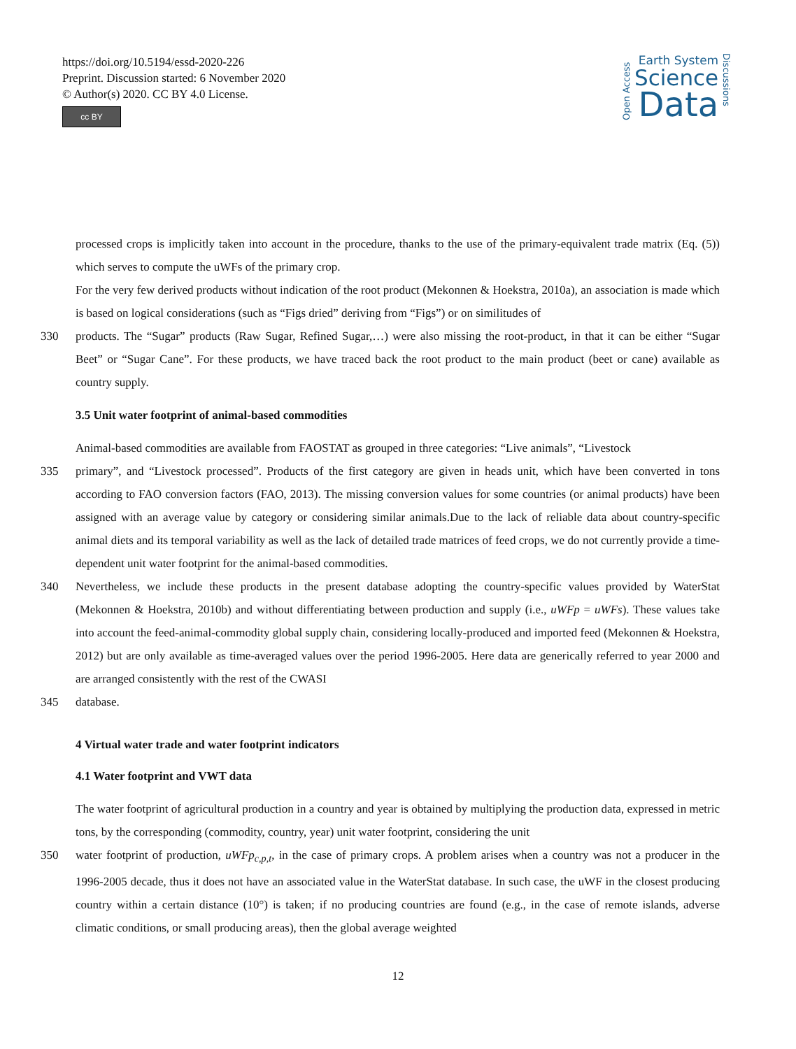https://doi.org/10.5194/essd-2020-226
Preprint. Discussion started: 6 November 2020
© Author(s) 2020. CC BY 4.0 License.
cc BY
Open Access
Earth System
Science
Data
Discussions
processed crops is implicitly taken into account in the procedure, thanks to the use of the primary-equivalent trade matrix (Eq. (5)) which serves to compute the uWFs of the primary crop.
For the very few derived products without indication of the root product (Mekonnen & Hoekstra, 2010a), an association is made which is based on logical considerations (such as “Figs dried” deriving from “Figs”) or on similitudes of
330 products. The “Sugar” products (Raw Sugar, Refined Sugar,…) were also missing the root-product, in that it can be either “Sugar Beet” or “Sugar Cane”. For these products, we have traced back the root product to the main product (beet or cane) available as country supply.
3.5 Unit water footprint of animal-based commodities
Animal-based commodities are available from FAOSTAT as grouped in three categories: “Live animals”, “Livestock
335 primary”, and “Livestock processed”. Products of the first category are given in heads unit, which have been converted in tons according to FAO conversion factors (FAO, 2013). The missing conversion values for some countries (or animal products) have been assigned with an average value by category or considering similar animals.Due to the lack of reliable data about country-specific animal diets and its temporal variability as well as the lack of detailed trade matrices of feed crops, we do not currently provide a time-dependent unit water footprint for the animal-based commodities.
340 Nevertheless, we include these products in the present database adopting the country-specific values provided by WaterStat (Mekonnen & Hoekstra, 2010b) and without differentiating between production and supply (i.e., uWFp = uWFs). These values take into account the feed-animal-commodity global supply chain, considering locally-produced and imported feed (Mekonnen & Hoekstra, 2012) but are only available as time-averaged values over the period 1996-2005. Here data are generically referred to year 2000 and are arranged consistently with the rest of the CWASI
345 database.
4 Virtual water trade and water footprint indicators
4.1 Water footprint and VWT data
The water footprint of agricultural production in a country and year is obtained by multiplying the production data, expressed in metric tons, by the corresponding (commodity, country, year) unit water footprint, considering the unit
350 water footprint of production, uWFp<sub>c,p,t</sub>, in the case of primary crops. A problem arises when a country was not a producer in the 1996-2005 decade, thus it does not have an associated value in the WaterStat database. In such case, the uWF in the closest producing country within a certain distance (10°) is taken; if no producing countries are found (e.g., in the case of remote islands, adverse climatic conditions, or small producing areas), then the global average weighted
12